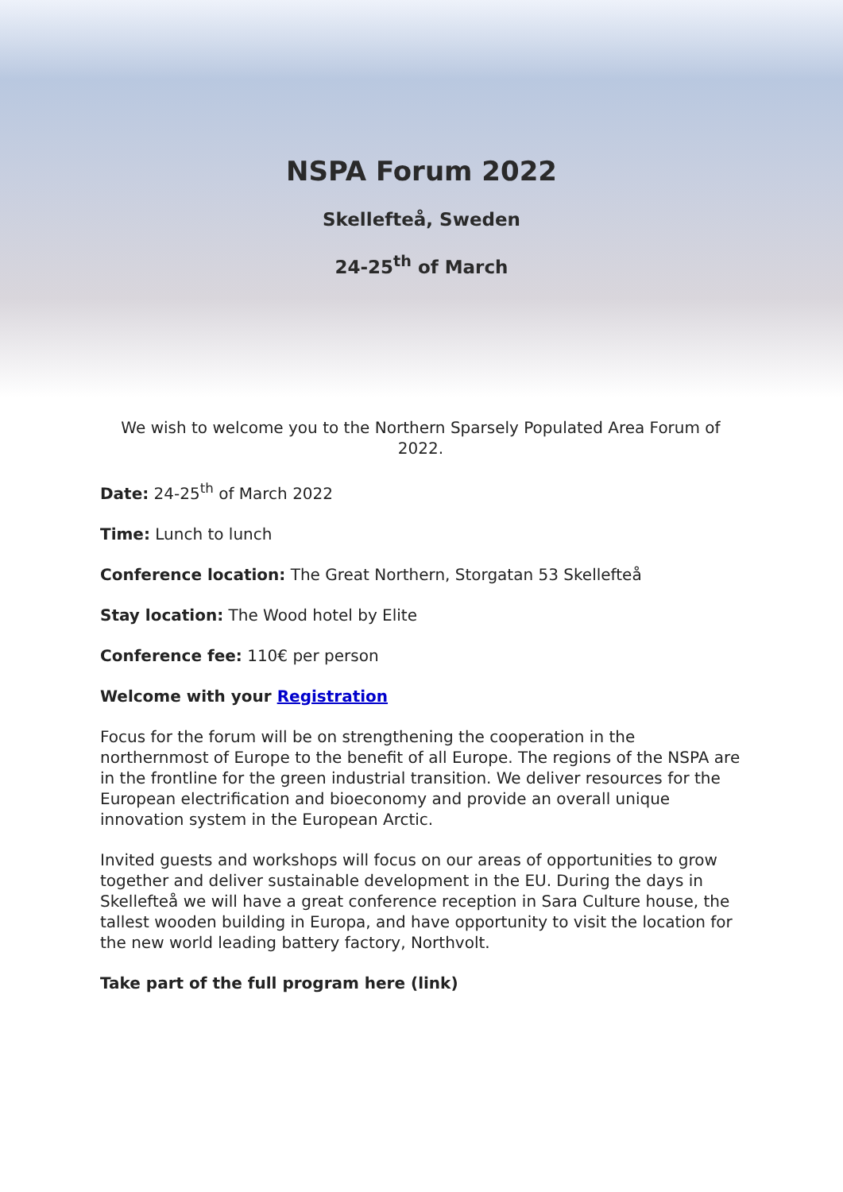NSPA Forum 2022
Skellefteå, Sweden
24-25<sup>th</sup> of March
We wish to welcome you to the Northern Sparsely Populated Area Forum of 2022.
Date: 24-25<sup>th</sup> of March 2022
Time: Lunch to lunch
Conference location: The Great Northern, Storgatan 53 Skellefteå
Stay location: The Wood hotel by Elite
Conference fee: 110€ per person
Welcome with your Registration
Focus for the forum will be on strengthening the cooperation in the northernmost of Europe to the benefit of all Europe. The regions of the NSPA are in the frontline for the green industrial transition. We deliver resources for the European electrification and bioeconomy and provide an overall unique innovation system in the European Arctic.
Invited guests and workshops will focus on our areas of opportunities to grow together and deliver sustainable development in the EU. During the days in Skellefteå we will have a great conference reception in Sara Culture house, the tallest wooden building in Europa, and have opportunity to visit the location for the new world leading battery factory, Northvolt.
Take part of the full program here (link)